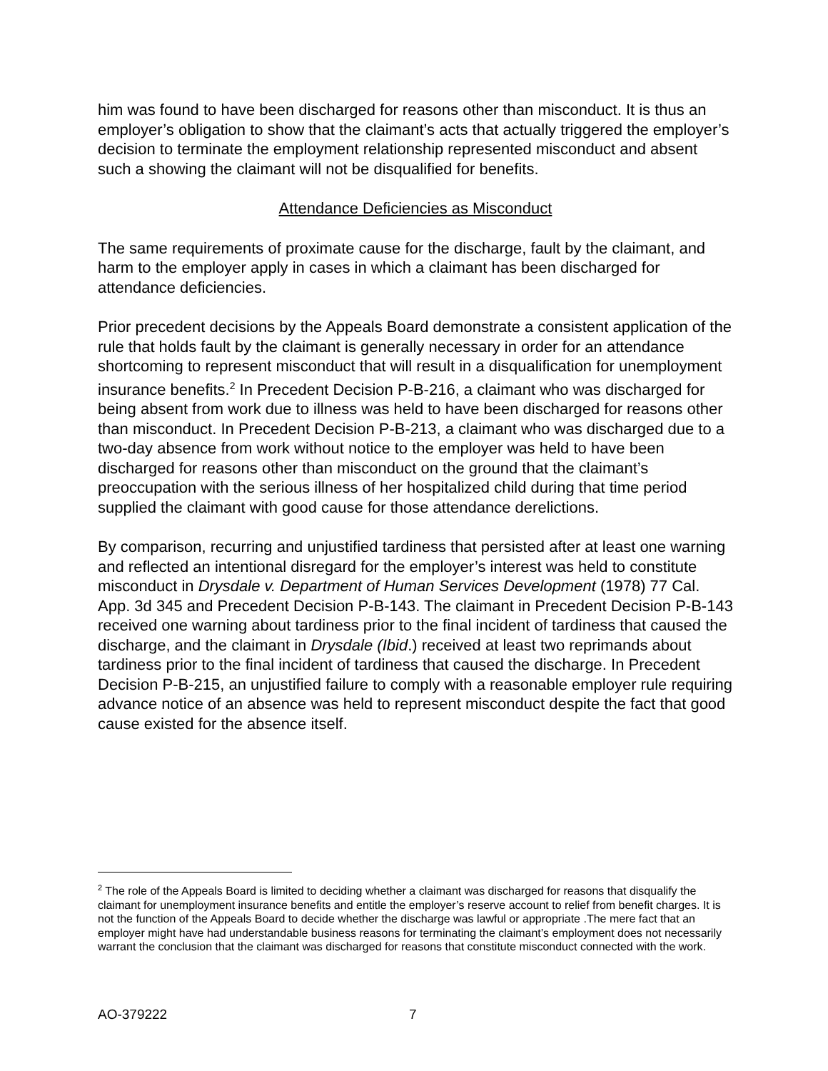him was found to have been discharged for reasons other than misconduct. It is thus an employer’s obligation to show that the claimant’s acts that actually triggered the employer’s decision to terminate the employment relationship represented misconduct and absent such a showing the claimant will not be disqualified for benefits.
Attendance Deficiencies as Misconduct
The same requirements of proximate cause for the discharge, fault by the claimant, and harm to the employer apply in cases in which a claimant has been discharged for attendance deficiencies.
Prior precedent decisions by the Appeals Board demonstrate a consistent application of the rule that holds fault by the claimant is generally necessary in order for an attendance shortcoming to represent misconduct that will result in a disqualification for unemployment insurance benefits.<sup>2</sup> In Precedent Decision P-B-216, a claimant who was discharged for being absent from work due to illness was held to have been discharged for reasons other than misconduct. In Precedent Decision P-B-213, a claimant who was discharged due to a two-day absence from work without notice to the employer was held to have been discharged for reasons other than misconduct on the ground that the claimant’s preoccupation with the serious illness of her hospitalized child during that time period supplied the claimant with good cause for those attendance derelictions.
By comparison, recurring and unjustified tardiness that persisted after at least one warning and reflected an intentional disregard for the employer’s interest was held to constitute misconduct in Drysdale v. Department of Human Services Development (1978) 77 Cal. App. 3d 345 and Precedent Decision P-B-143. The claimant in Precedent Decision P-B-143 received one warning about tardiness prior to the final incident of tardiness that caused the discharge, and the claimant in Drysdale (Ibid.) received at least two reprimands about tardiness prior to the final incident of tardiness that caused the discharge. In Precedent Decision P-B-215, an unjustified failure to comply with a reasonable employer rule requiring advance notice of an absence was held to represent misconduct despite the fact that good cause existed for the absence itself.
<sup>2</sup> The role of the Appeals Board is limited to deciding whether a claimant was discharged for reasons that disqualify the claimant for unemployment insurance benefits and entitle the employer’s reserve account to relief from benefit charges. It is not the function of the Appeals Board to decide whether the discharge was lawful or appropriate .The mere fact that an employer might have had understandable business reasons for terminating the claimant’s employment does not necessarily warrant the conclusion that the claimant was discharged for reasons that constitute misconduct connected with the work.
AO-379222 7